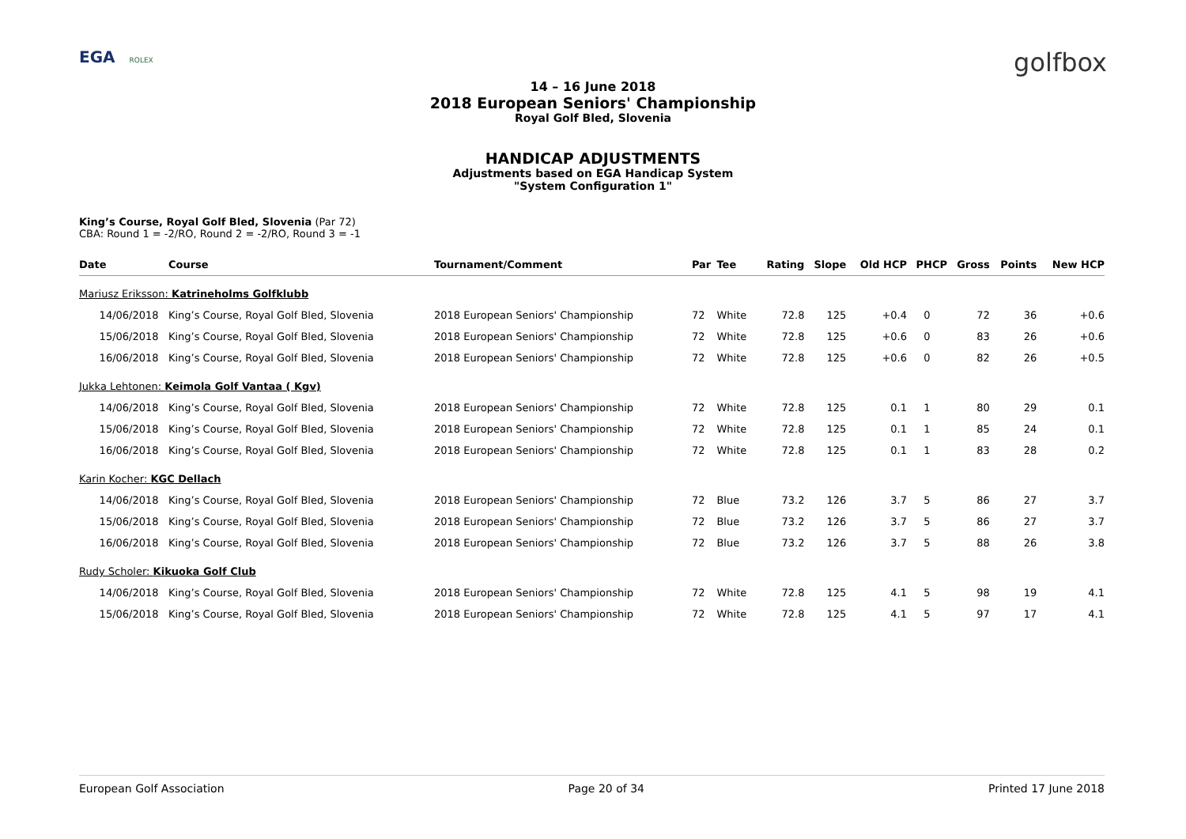EGA ROLEX
golfbox
14 – 16 June 2018
2018 European Seniors' Championship
Royal Golf Bled, Slovenia
HANDICAP ADJUSTMENTS
Adjustments based on EGA Handicap System
"System Configuration 1"
King’s Course, Royal Golf Bled, Slovenia (Par 72)
CBA: Round 1 = -2/RO, Round 2 = -2/RO, Round 3 = -1
| Date | Course | Tournament/Comment | Par | Tee | Rating | Slope | Old HCP | PHCP | Gross | Points | New HCP |
| --- | --- | --- | --- | --- | --- | --- | --- | --- | --- | --- | --- |
| Mariusz Eriksson: Katrineholms Golfklubb | | | | | | | | | | | |
| 14/06/2018 | King’s Course, Royal Golf Bled, Slovenia | 2018 European Seniors' Championship | 72 | White | 72.8 | 125 | +0.4 | 0 | 72 | 36 | +0.6 |
| 15/06/2018 | King’s Course, Royal Golf Bled, Slovenia | 2018 European Seniors' Championship | 72 | White | 72.8 | 125 | +0.6 | 0 | 83 | 26 | +0.6 |
| 16/06/2018 | King’s Course, Royal Golf Bled, Slovenia | 2018 European Seniors' Championship | 72 | White | 72.8 | 125 | +0.6 | 0 | 82 | 26 | +0.5 |
| Jukka Lehtonen: Keimola Golf Vantaa ( Kgv) | | | | | | | | | | | |
| 14/06/2018 | King’s Course, Royal Golf Bled, Slovenia | 2018 European Seniors' Championship | 72 | White | 72.8 | 125 | 0.1 | 1 | 80 | 29 | 0.1 |
| 15/06/2018 | King’s Course, Royal Golf Bled, Slovenia | 2018 European Seniors' Championship | 72 | White | 72.8 | 125 | 0.1 | 1 | 85 | 24 | 0.1 |
| 16/06/2018 | King’s Course, Royal Golf Bled, Slovenia | 2018 European Seniors' Championship | 72 | White | 72.8 | 125 | 0.1 | 1 | 83 | 28 | 0.2 |
| Karin Kocher: KGC Dellach | | | | | | | | | | | |
| 14/06/2018 | King’s Course, Royal Golf Bled, Slovenia | 2018 European Seniors' Championship | 72 | Blue | 73.2 | 126 | 3.7 | 5 | 86 | 27 | 3.7 |
| 15/06/2018 | King’s Course, Royal Golf Bled, Slovenia | 2018 European Seniors' Championship | 72 | Blue | 73.2 | 126 | 3.7 | 5 | 86 | 27 | 3.7 |
| 16/06/2018 | King’s Course, Royal Golf Bled, Slovenia | 2018 European Seniors' Championship | 72 | Blue | 73.2 | 126 | 3.7 | 5 | 88 | 26 | 3.8 |
| Rudy Scholer: Kikuoka Golf Club | | | | | | | | | | | |
| 14/06/2018 | King’s Course, Royal Golf Bled, Slovenia | 2018 European Seniors' Championship | 72 | White | 72.8 | 125 | 4.1 | 5 | 98 | 19 | 4.1 |
| 15/06/2018 | King’s Course, Royal Golf Bled, Slovenia | 2018 European Seniors' Championship | 72 | White | 72.8 | 125 | 4.1 | 5 | 97 | 17 | 4.1 |
European Golf Association Page 20 of 34 Printed 17 June 2018